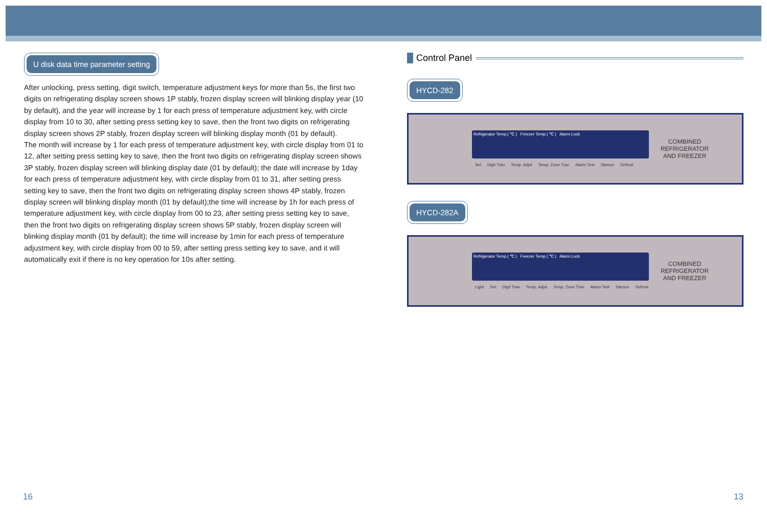U disk data time parameter setting
After unlocking, press setting, digit switch, temperature adjustment keys for more than 5s, the first two digits on refrigerating display screen shows 1P stably, frozen display screen will blinking display year (10 by default), and the year will increase by 1 for each press of temperature adjustment key, with circle display from 10 to 30, after setting press setting key to save, then the front two digits on refrigerating display screen shows 2P stably, frozen display screen will blinking display month (01 by default).
The month will increase by 1 for each press of temperature adjustment key, with circle display from 01 to 12, after setting press setting key to save, then the front two digits on refrigerating display screen shows 3P stably, frozen display screen will blinking display date (01 by default); the date will increase by 1day for each press of temperature adjustment key, with circle display from 01 to 31, after setting press setting key to save, then the front two digits on refrigerating display screen shows 4P stably, frozen display screen will blinking display month (01 by default);the time will increase by 1h for each press of temperature adjustment key, with circle display from 00 to 23, after setting press setting key to save, then the front two digits on refrigerating display screen shows 5P stably, frozen display screen will blinking display month (01 by default); the time will increase by 1min for each press of temperature adjustment key, with circle display from 00 to 59, after setting press setting key to save, and it will automatically exit if there is no key operation for 10s after setting.
Control Panel
HYCD-282
Refrigerator Temp.( ℃ ) Freezer Temp.( ℃ ) Alarm Lock
Set Digit Tran Temp. Adjst Temp. Zone Tran Alarm Test Silence Defrost
COMBINED REFRIGERATOR AND FREEZER
HYCD-282A
Refrigerator Temp.( ℃ ) Freezer Temp.( ℃ ) Alarm Lock
Light Set Digit Tran Temp. Adjst Temp. Zone Tran Alarm Test Silence Defrost
COMBINED REFRIGERATOR AND FREEZER
16 13